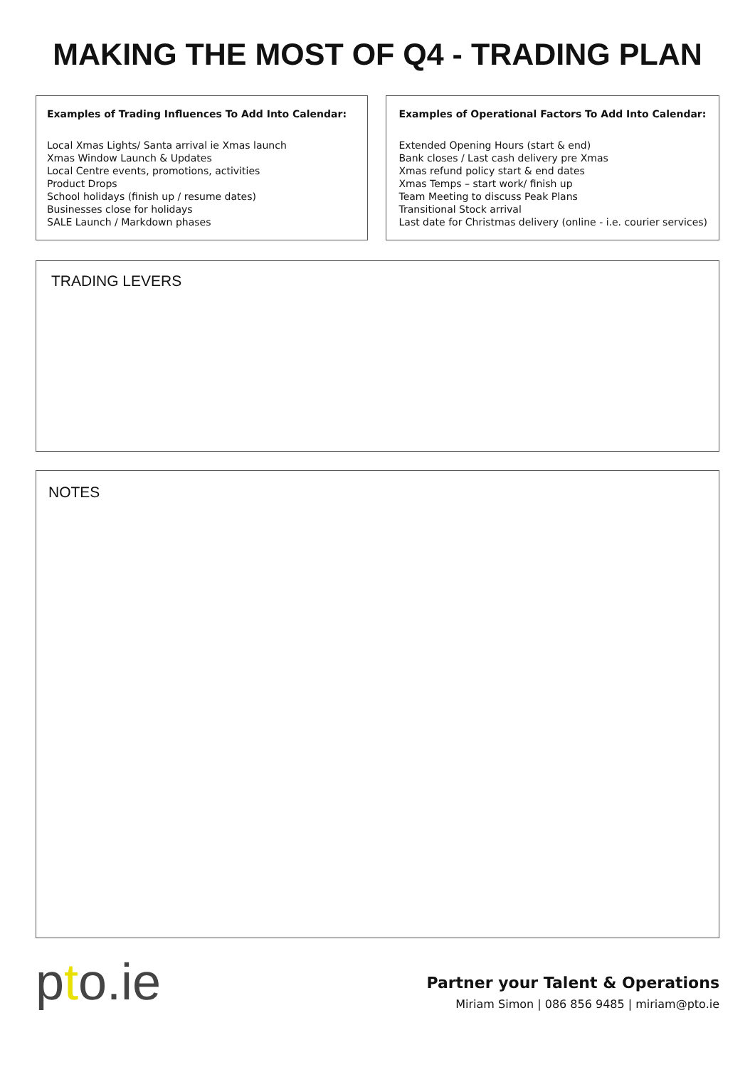MAKING THE MOST OF Q4 - TRADING PLAN
Examples of Trading Influences To Add Into Calendar:
Local Xmas Lights/ Santa arrival ie Xmas launch
Xmas Window Launch & Updates
Local Centre events, promotions, activities
Product Drops
School holidays (finish up / resume dates)
Businesses close for holidays
SALE Launch / Markdown phases
Examples of Operational Factors To Add Into Calendar:
Extended Opening Hours (start & end)
Bank closes / Last cash delivery pre Xmas
Xmas refund policy start & end dates
Xmas Temps – start work/ finish up
Team Meeting to discuss Peak Plans
Transitional Stock arrival
Last date for Christmas delivery (online - i.e. courier services)
TRADING LEVERS
NOTES
pto.ie
Partner your Talent & Operations
Miriam Simon | 086 856 9485 | miriam@pto.ie